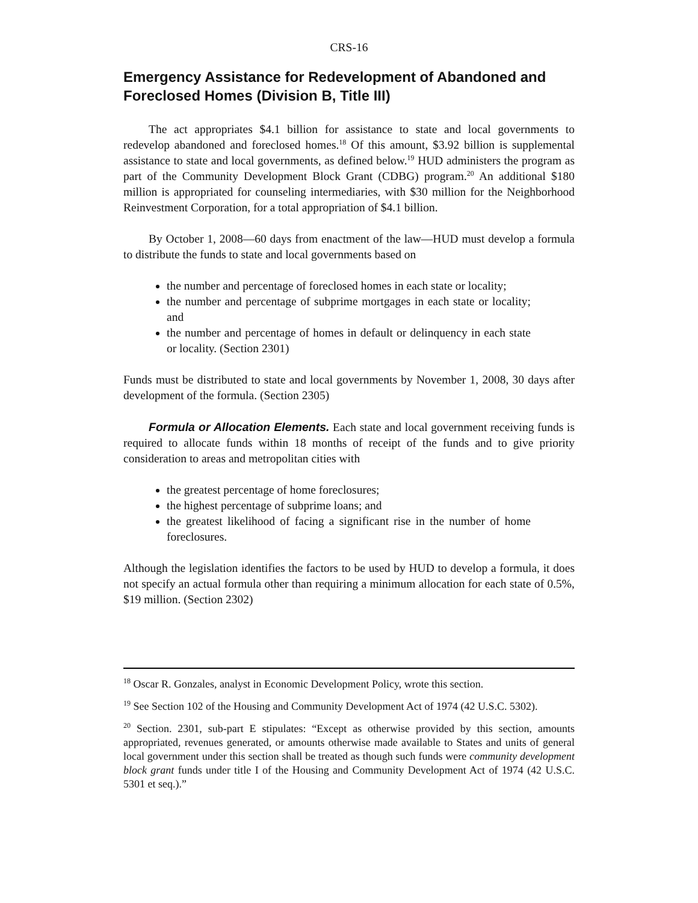CRS-16
Emergency Assistance for Redevelopment of Abandoned and Foreclosed Homes (Division B, Title III)
The act appropriates $4.1 billion for assistance to state and local governments to redevelop abandoned and foreclosed homes.<sup>18</sup> Of this amount, $3.92 billion is supplemental assistance to state and local governments, as defined below.<sup>19</sup> HUD administers the program as part of the Community Development Block Grant (CDBG) program.<sup>20</sup> An additional $180 million is appropriated for counseling intermediaries, with $30 million for the Neighborhood Reinvestment Corporation, for a total appropriation of $4.1 billion.
By October 1, 2008—60 days from enactment of the law—HUD must develop a formula to distribute the funds to state and local governments based on
the number and percentage of foreclosed homes in each state or locality;
the number and percentage of subprime mortgages in each state or locality; and
the number and percentage of homes in default or delinquency in each state or locality. (Section 2301)
Funds must be distributed to state and local governments by November 1, 2008, 30 days after development of the formula. (Section 2305)
Formula or Allocation Elements. Each state and local government receiving funds is required to allocate funds within 18 months of receipt of the funds and to give priority consideration to areas and metropolitan cities with
the greatest percentage of home foreclosures;
the highest percentage of subprime loans; and
the greatest likelihood of facing a significant rise in the number of home foreclosures.
Although the legislation identifies the factors to be used by HUD to develop a formula, it does not specify an actual formula other than requiring a minimum allocation for each state of 0.5%, $19 million. (Section 2302)
<sup>18</sup> Oscar R. Gonzales, analyst in Economic Development Policy, wrote this section.
<sup>19</sup> See Section 102 of the Housing and Community Development Act of 1974 (42 U.S.C. 5302).
<sup>20</sup> Section. 2301, sub-part E stipulates: “Except as otherwise provided by this section, amounts appropriated, revenues generated, or amounts otherwise made available to States and units of general local government under this section shall be treated as though such funds were community development block grant funds under title I of the Housing and Community Development Act of 1974 (42 U.S.C. 5301 et seq.).”